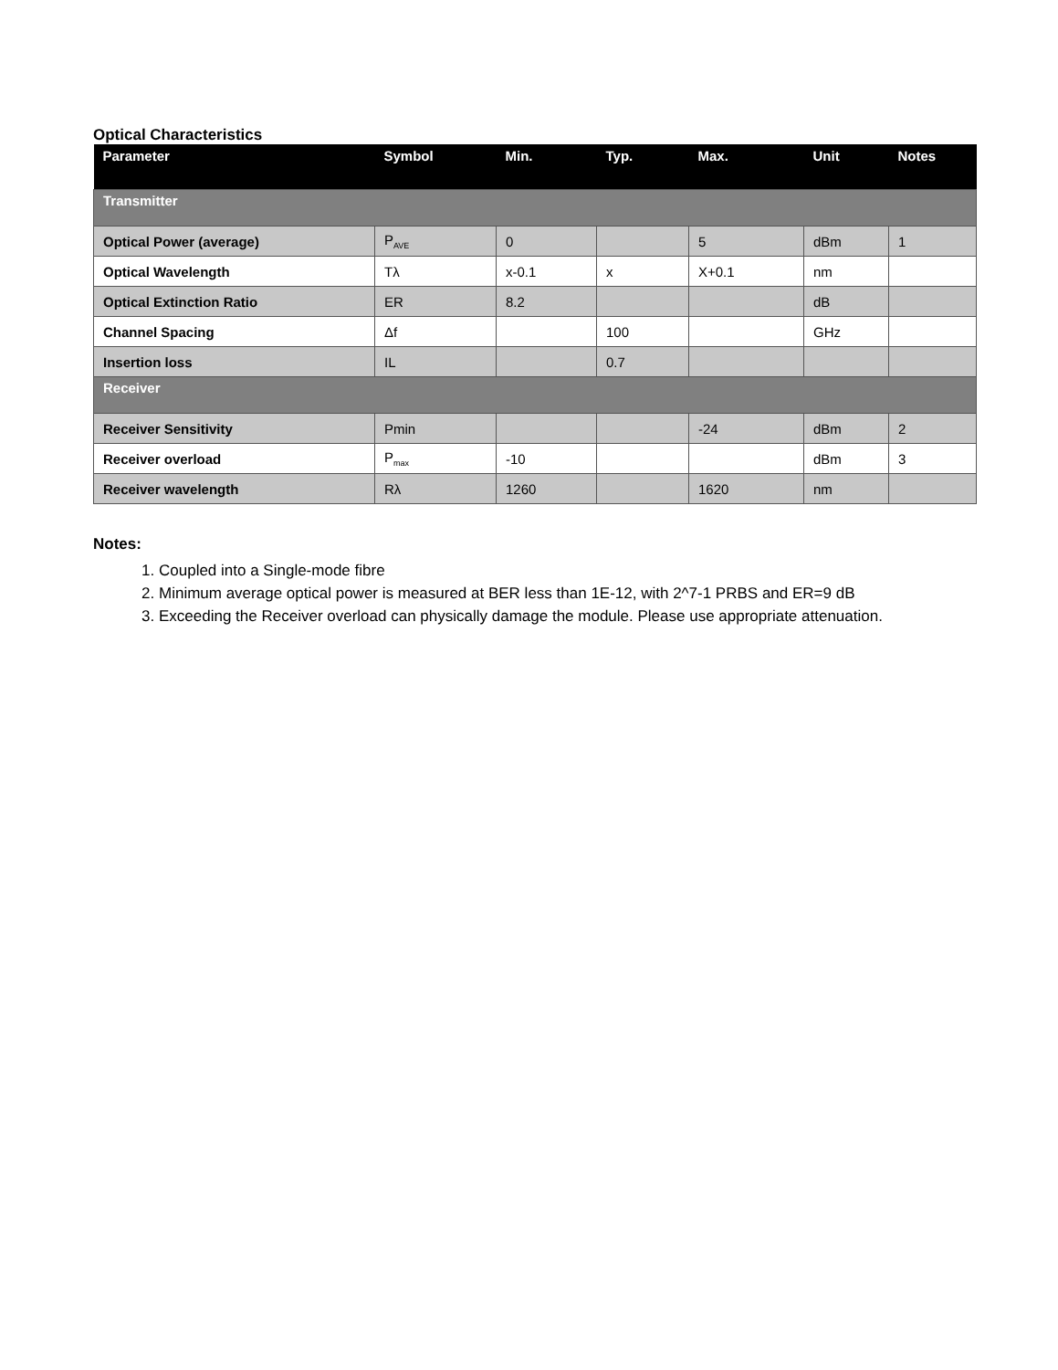Optical Characteristics
| Parameter | Symbol | Min. | Typ. | Max. | Unit | Notes |
| --- | --- | --- | --- | --- | --- | --- |
| Transmitter | | | | | | |
| Optical Power (average) | P<sub>AVE</sub> | 0 | | 5 | dBm | 1 |
| Optical Wavelength | Tλ | x-0.1 | x | X+0.1 | nm | |
| Optical Extinction Ratio | ER | 8.2 | | | dB | |
| Channel Spacing | Δf | | 100 | | GHz | |
| Insertion loss | IL | | 0.7 | | | |
| Receiver | | | | | | |
| Receiver Sensitivity | Pmin | | | -24 | dBm | 2 |
| Receiver overload | P<sub>max</sub> | -10 | | | dBm | 3 |
| Receiver wavelength | Rλ | 1260 | | 1620 | nm | |
Notes:
1. Coupled into a Single-mode fibre
2. Minimum average optical power is measured at BER less than 1E-12, with 2^7-1 PRBS and ER=9 dB
3. Exceeding the Receiver overload can physically damage the module. Please use appropriate attenuation.